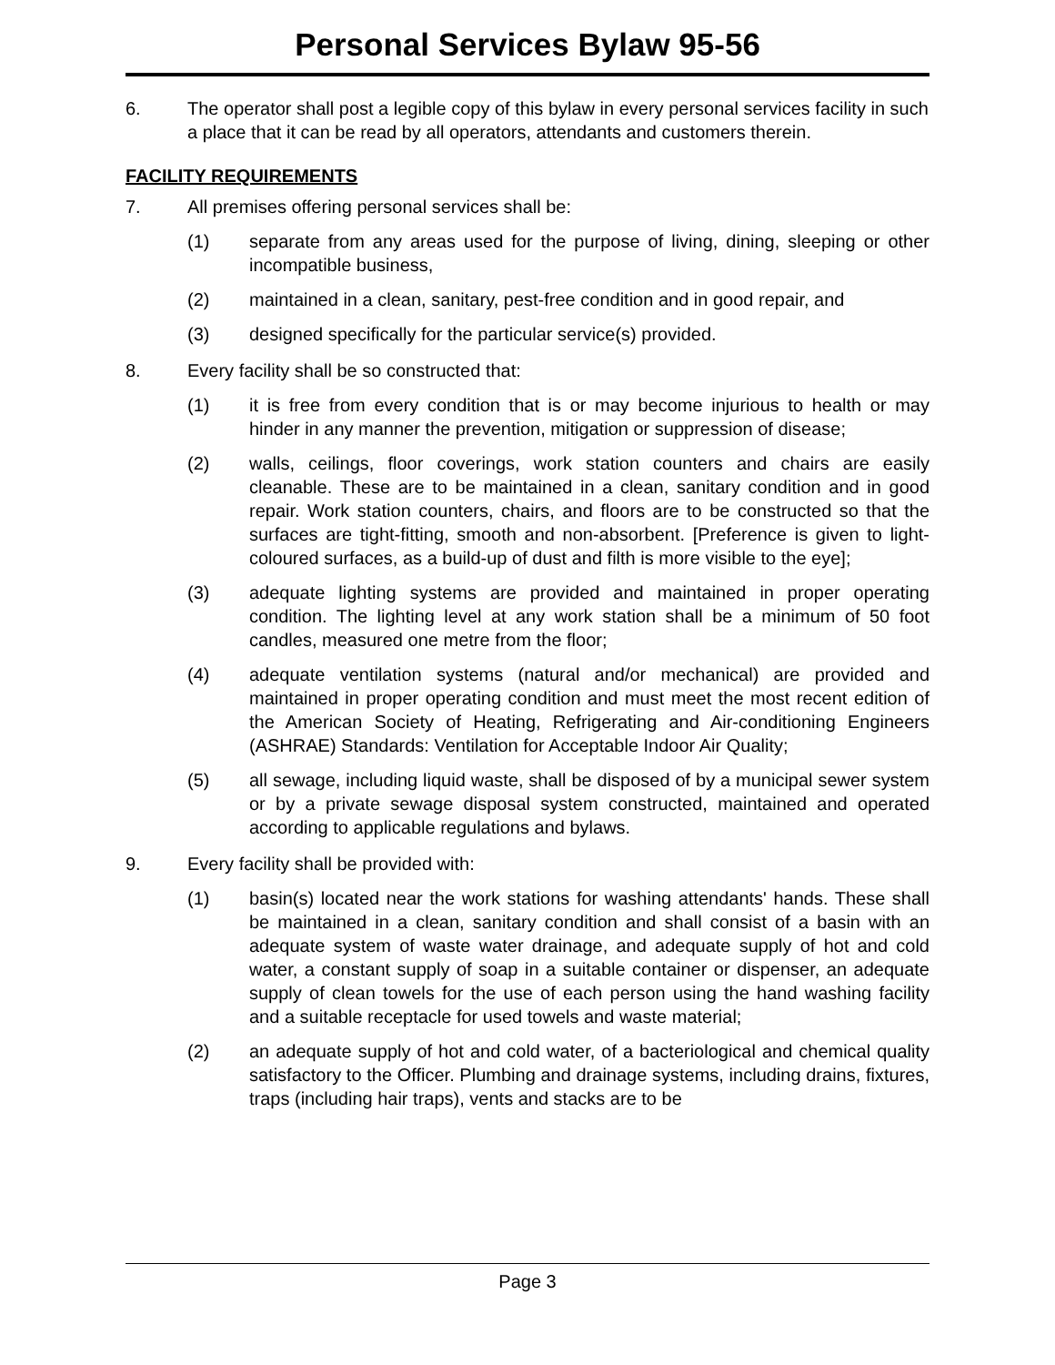Personal Services Bylaw 95-56
6. The operator shall post a legible copy of this bylaw in every personal services facility in such a place that it can be read by all operators, attendants and customers therein.
FACILITY REQUIREMENTS
7. All premises offering personal services shall be:
(1) separate from any areas used for the purpose of living, dining, sleeping or other incompatible business,
(2) maintained in a clean, sanitary, pest-free condition and in good repair, and
(3) designed specifically for the particular service(s) provided.
8. Every facility shall be so constructed that:
(1) it is free from every condition that is or may become injurious to health or may hinder in any manner the prevention, mitigation or suppression of disease;
(2) walls, ceilings, floor coverings, work station counters and chairs are easily cleanable. These are to be maintained in a clean, sanitary condition and in good repair. Work station counters, chairs, and floors are to be constructed so that the surfaces are tight-fitting, smooth and non-absorbent. [Preference is given to light-coloured surfaces, as a build-up of dust and filth is more visible to the eye];
(3) adequate lighting systems are provided and maintained in proper operating condition. The lighting level at any work station shall be a minimum of 50 foot candles, measured one metre from the floor;
(4) adequate ventilation systems (natural and/or mechanical) are provided and maintained in proper operating condition and must meet the most recent edition of the American Society of Heating, Refrigerating and Air-conditioning Engineers (ASHRAE) Standards: Ventilation for Acceptable Indoor Air Quality;
(5) all sewage, including liquid waste, shall be disposed of by a municipal sewer system or by a private sewage disposal system constructed, maintained and operated according to applicable regulations and bylaws.
9. Every facility shall be provided with:
(1) basin(s) located near the work stations for washing attendants' hands. These shall be maintained in a clean, sanitary condition and shall consist of a basin with an adequate system of waste water drainage, and adequate supply of hot and cold water, a constant supply of soap in a suitable container or dispenser, an adequate supply of clean towels for the use of each person using the hand washing facility and a suitable receptacle for used towels and waste material;
(2) an adequate supply of hot and cold water, of a bacteriological and chemical quality satisfactory to the Officer. Plumbing and drainage systems, including drains, fixtures, traps (including hair traps), vents and stacks are to be
Page 3